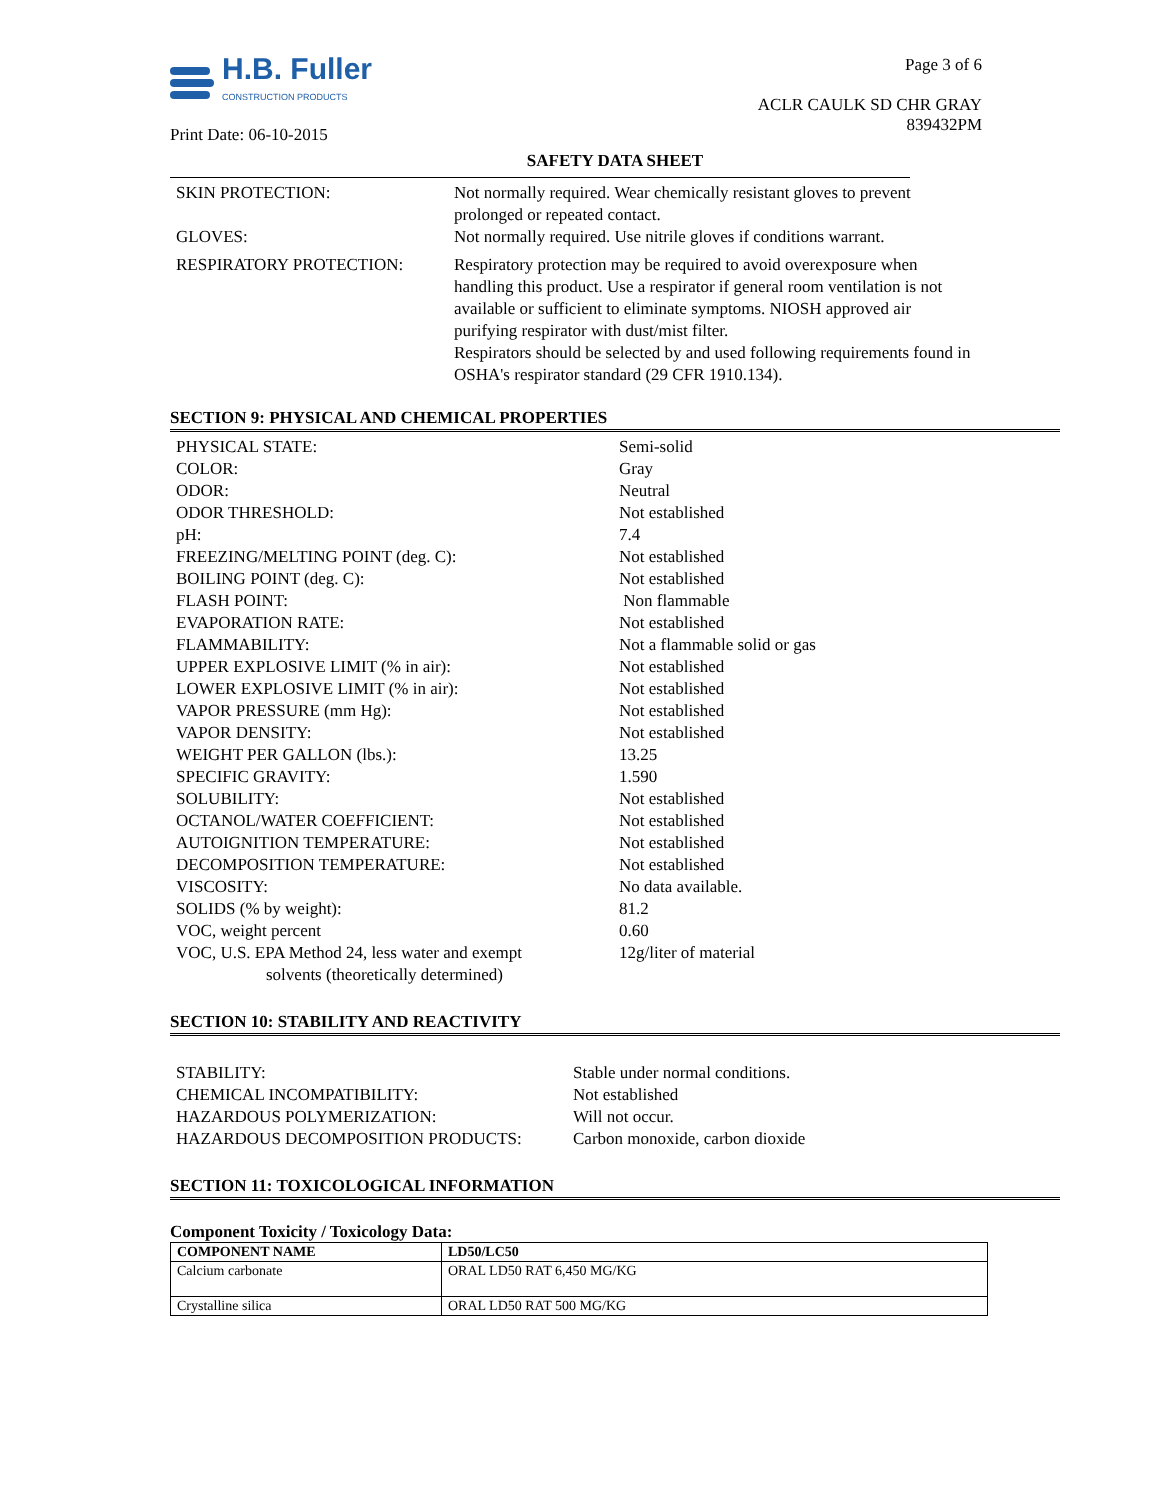H.B. Fuller
CONSTRUCTION PRODUCTS
Print Date: 06-10-2015
Page 3 of 6
ACLR CAULK SD CHR GRAY
839432PM
SAFETY DATA SHEET
| SKIN PROTECTION: | Not normally required. Wear chemically resistant gloves to prevent prolonged or repeated contact. |
| GLOVES: | Not normally required. Use nitrile gloves if conditions warrant. |
| RESPIRATORY PROTECTION: | Respiratory protection may be required to avoid overexposure when handling this product. Use a respirator if general room ventilation is not available or sufficient to eliminate symptoms. NIOSH approved air purifying respirator with dust/mist filter. Respirators should be selected by and used following requirements found in OSHA's respirator standard (29 CFR 1910.134). |
SECTION 9: PHYSICAL AND CHEMICAL PROPERTIES
| PHYSICAL STATE: | Semi-solid |
| COLOR: | Gray |
| ODOR: | Neutral |
| ODOR THRESHOLD: | Not established |
| pH: | 7.4 |
| FREEZING/MELTING POINT (deg. C): | Not established |
| BOILING POINT (deg. C): | Not established |
| FLASH POINT: | Non flammable |
| EVAPORATION RATE: | Not established |
| FLAMMABILITY: | Not a flammable solid or gas |
| UPPER EXPLOSIVE LIMIT (% in air): | Not established |
| LOWER EXPLOSIVE LIMIT (% in air): | Not established |
| VAPOR PRESSURE (mm Hg): | Not established |
| VAPOR DENSITY: | Not established |
| WEIGHT PER GALLON (lbs.): | 13.25 |
| SPECIFIC GRAVITY: | 1.590 |
| SOLUBILITY: | Not established |
| OCTANOL/WATER COEFFICIENT: | Not established |
| AUTOIGNITION TEMPERATURE: | Not established |
| DECOMPOSITION TEMPERATURE: | Not established |
| VISCOSITY: | No data available. |
| SOLIDS (% by weight): | 81.2 |
| VOC, weight percent | 0.60 |
| VOC, U.S. EPA Method 24, less water and exempt solvents (theoretically determined) | 12g/liter of material |
SECTION 10: STABILITY AND REACTIVITY
| STABILITY: | Stable under normal conditions. |
| CHEMICAL INCOMPATIBILITY: | Not established |
| HAZARDOUS POLYMERIZATION: | Will not occur. |
| HAZARDOUS DECOMPOSITION PRODUCTS: | Carbon monoxide, carbon dioxide |
SECTION 11: TOXICOLOGICAL INFORMATION
Component Toxicity / Toxicology Data:
| COMPONENT NAME | LD50/LC50 |
| --- | --- |
| Calcium carbonate | ORAL LD50 RAT 6,450 MG/KG |
| Crystalline silica | ORAL LD50 RAT 500 MG/KG |